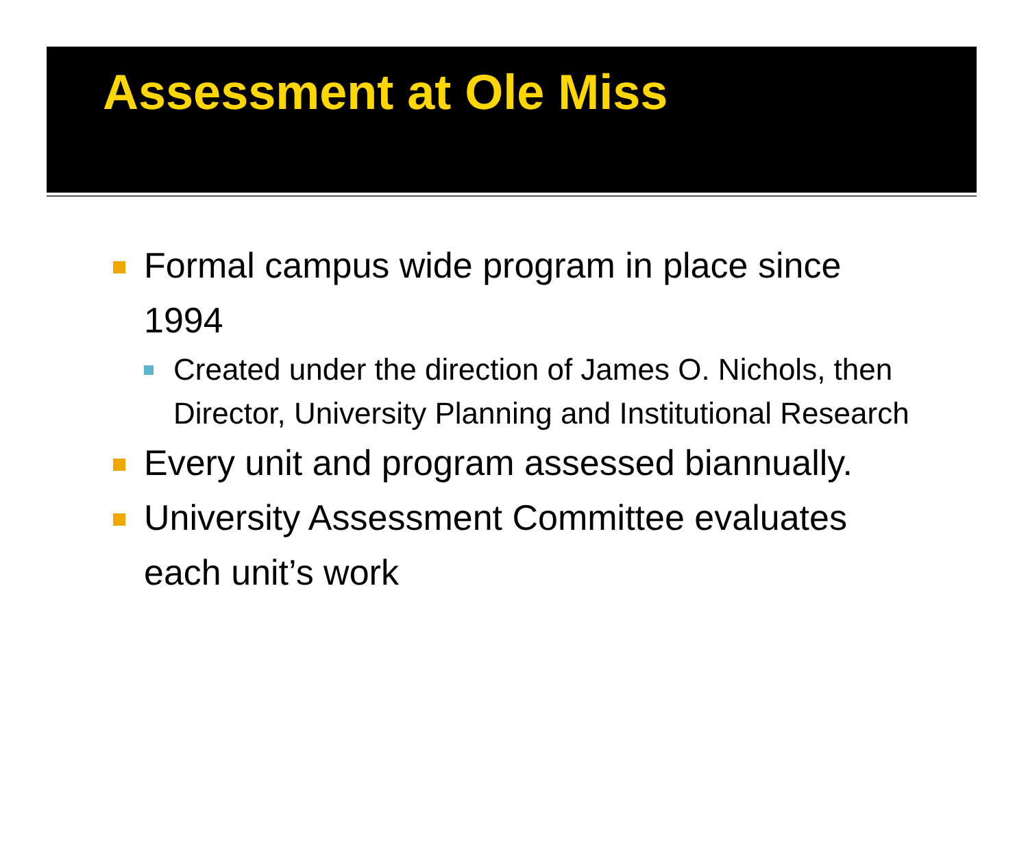Assessment at Ole Miss
Formal campus wide program in place since 1994
Created under the direction of James O. Nichols, then Director, University Planning and Institutional Research
Every unit and program assessed biannually.
University Assessment Committee evaluates each unit’s work